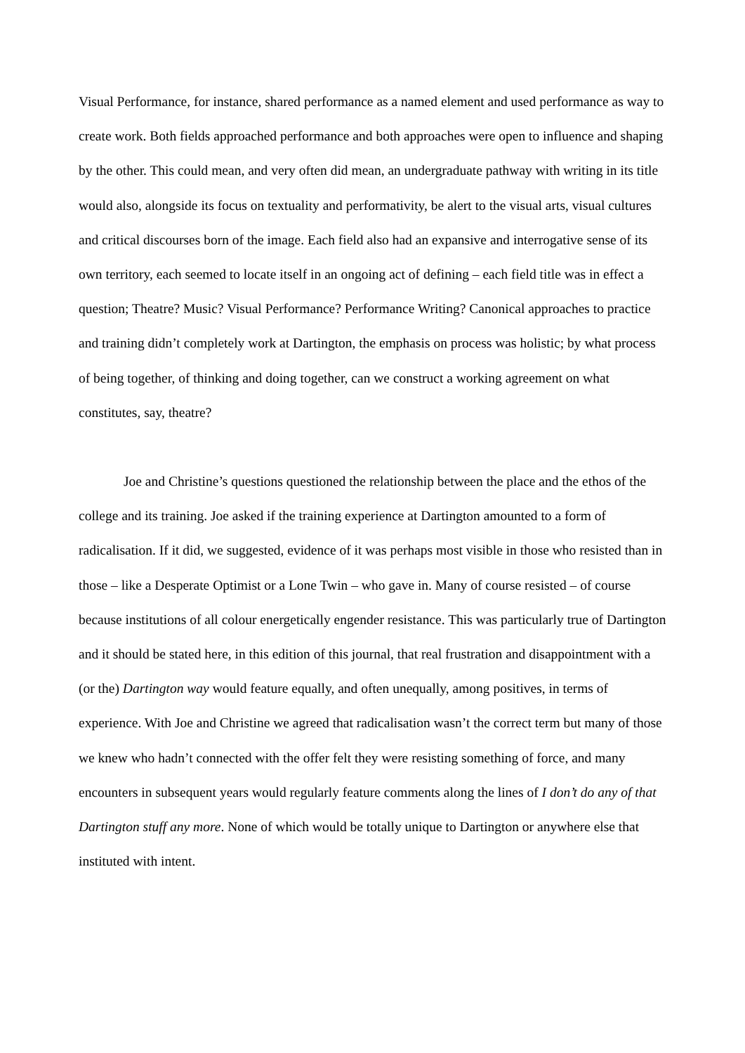Visual Performance, for instance, shared performance as a named element and used performance as way to create work. Both fields approached performance and both approaches were open to influence and shaping by the other. This could mean, and very often did mean, an undergraduate pathway with writing in its title would also, alongside its focus on textuality and performativity, be alert to the visual arts, visual cultures and critical discourses born of the image. Each field also had an expansive and interrogative sense of its own territory, each seemed to locate itself in an ongoing act of defining – each field title was in effect a question; Theatre? Music? Visual Performance? Performance Writing? Canonical approaches to practice and training didn’t completely work at Dartington, the emphasis on process was holistic; by what process of being together, of thinking and doing together, can we construct a working agreement on what constitutes, say, theatre?
Joe and Christine’s questions questioned the relationship between the place and the ethos of the college and its training. Joe asked if the training experience at Dartington amounted to a form of radicalisation. If it did, we suggested, evidence of it was perhaps most visible in those who resisted than in those – like a Desperate Optimist or a Lone Twin – who gave in. Many of course resisted – of course because institutions of all colour energetically engender resistance. This was particularly true of Dartington and it should be stated here, in this edition of this journal, that real frustration and disappointment with a (or the) Dartington way would feature equally, and often unequally, among positives, in terms of experience. With Joe and Christine we agreed that radicalisation wasn’t the correct term but many of those we knew who hadn’t connected with the offer felt they were resisting something of force, and many encounters in subsequent years would regularly feature comments along the lines of I don’t do any of that Dartington stuff any more. None of which would be totally unique to Dartington or anywhere else that instituted with intent.